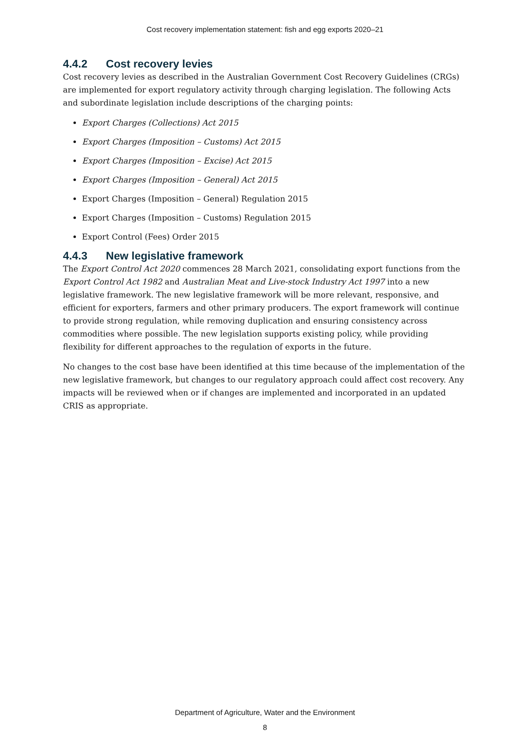Cost recovery implementation statement: fish and egg exports 2020–21
4.4.2 Cost recovery levies
Cost recovery levies as described in the Australian Government Cost Recovery Guidelines (CRGs) are implemented for export regulatory activity through charging legislation. The following Acts and subordinate legislation include descriptions of the charging points:
Export Charges (Collections) Act 2015
Export Charges (Imposition – Customs) Act 2015
Export Charges (Imposition – Excise) Act 2015
Export Charges (Imposition – General) Act 2015
Export Charges (Imposition – General) Regulation 2015
Export Charges (Imposition – Customs) Regulation 2015
Export Control (Fees) Order 2015
4.4.3 New legislative framework
The Export Control Act 2020 commences 28 March 2021, consolidating export functions from the Export Control Act 1982 and Australian Meat and Live-stock Industry Act 1997 into a new legislative framework. The new legislative framework will be more relevant, responsive, and efficient for exporters, farmers and other primary producers. The export framework will continue to provide strong regulation, while removing duplication and ensuring consistency across commodities where possible. The new legislation supports existing policy, while providing flexibility for different approaches to the regulation of exports in the future.
No changes to the cost base have been identified at this time because of the implementation of the new legislative framework, but changes to our regulatory approach could affect cost recovery. Any impacts will be reviewed when or if changes are implemented and incorporated in an updated CRIS as appropriate.
Department of Agriculture, Water and the Environment
8